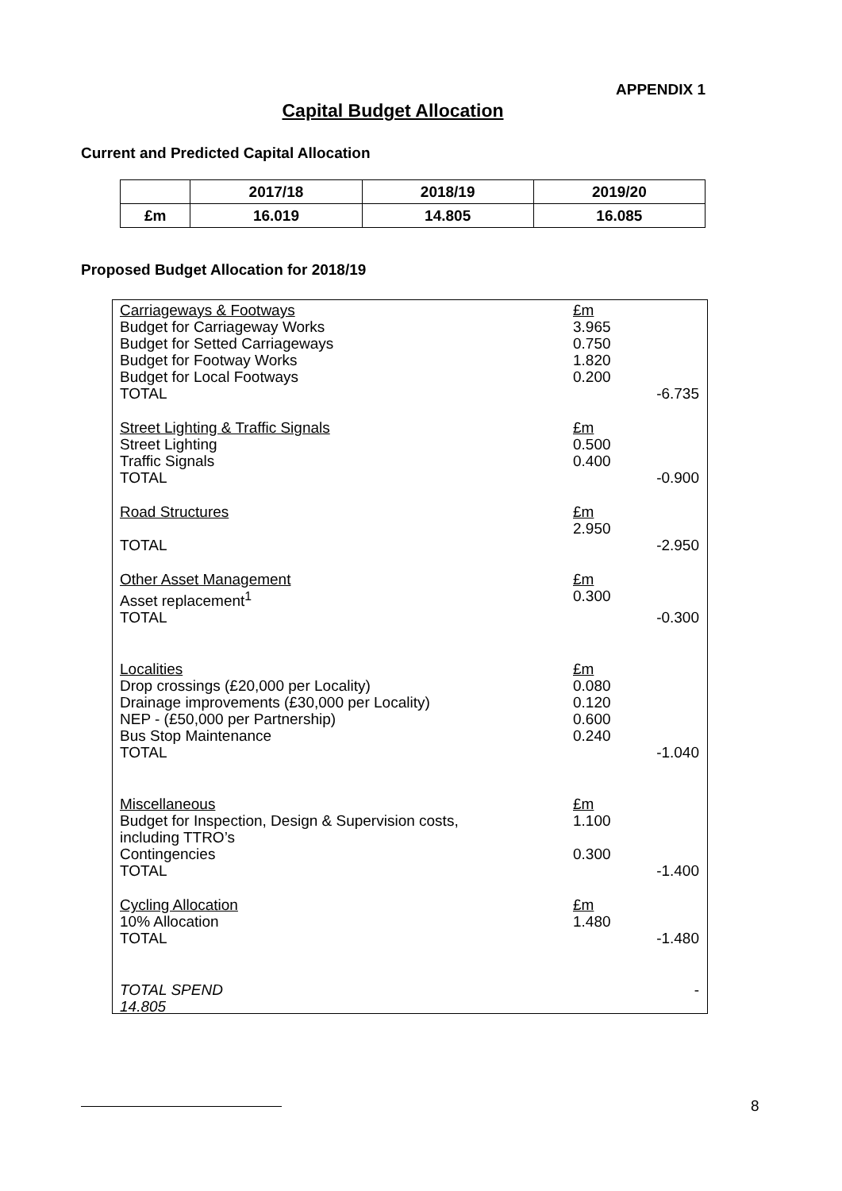APPENDIX 1
Capital Budget Allocation
Current and Predicted Capital Allocation
| | 2017/18 | 2018/19 | 2019/20 |
| --- | --- | --- | --- |
| £m | 16.019 | 14.805 | 16.085 |
Proposed Budget Allocation for 2018/19
| Carriageways & Footways | £m | |
| Budget for Carriageway Works | 3.965 | |
| Budget for Setted Carriageways | 0.750 | |
| Budget for Footway Works | 1.820 | |
| Budget for Local Footways | 0.200 | |
| TOTAL | | -6.735 |
| Street Lighting & Traffic Signals | £m | |
| Street Lighting | 0.500 | |
| Traffic Signals | 0.400 | |
| TOTAL | | -0.900 |
| Road Structures | £m 2.950 | |
| TOTAL | | -2.950 |
| Other Asset Management | £m | |
| Asset replacement<sup>1</sup> | 0.300 | |
| TOTAL | | -0.300 |
| Localities | £m | |
| Drop crossings (£20,000 per Locality) | 0.080 | |
| Drainage improvements (£30,000 per Locality) | 0.120 | |
| NEP - (£50,000 per Partnership) | 0.600 | |
| Bus Stop Maintenance | 0.240 | |
| TOTAL | | -1.040 |
| Miscellaneous | £m | |
| Budget for Inspection, Design & Supervision costs, including TTRO’s | 1.100 | |
| Contingencies | 0.300 | |
| TOTAL | | -1.400 |
| Cycling Allocation | £m | |
| 10% Allocation | 1.480 | |
| TOTAL | | -1.480 |
| TOTAL SPEND 14.805 | | - |
8